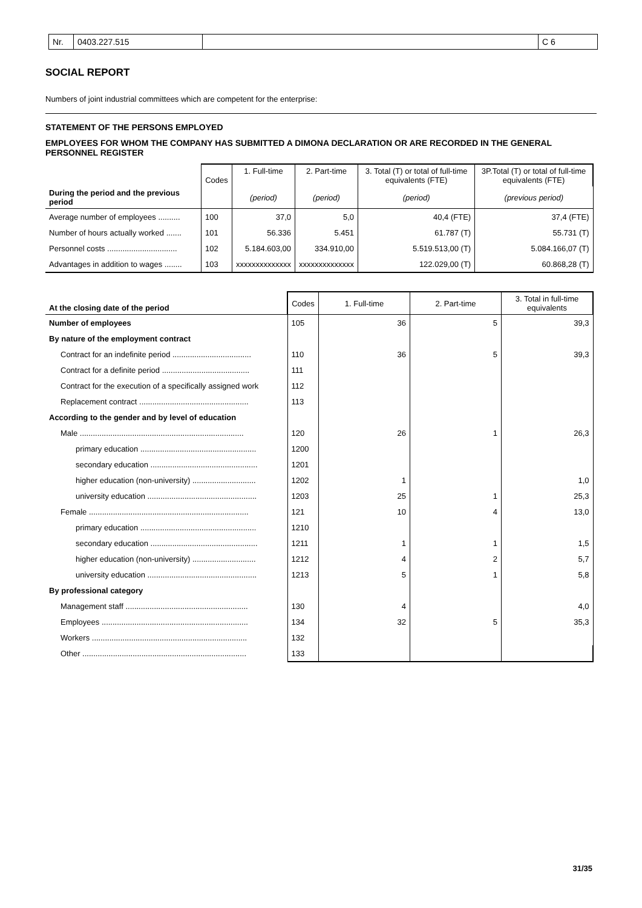Nr. 0403.227.515 C 6
SOCIAL REPORT
Numbers of joint industrial committees which are competent for the enterprise:
STATEMENT OF THE PERSONS EMPLOYED
EMPLOYEES FOR WHOM THE COMPANY HAS SUBMITTED A DIMONA DECLARATION OR ARE RECORDED IN THE GENERAL PERSONNEL REGISTER
| | Codes | 1. Full-time | 2. Part-time | 3. Total (T) or total of full-time equivalents (FTE) | 3P.Total (T) or total of full-time equivalents (FTE) |
| --- | --- | --- | --- | --- | --- |
| During the period and the previous period | | (period) | (period) | (period) | (previous period) |
| Average number of employees .......... | 100 | 37,0 | 5,0 | 40,4 (FTE) | 37,4 (FTE) |
| Number of hours actually worked ....... | 101 | 56.336 | 5.451 | 61.787 (T) | 55.731 (T) |
| Personnel costs ................................ | 102 | 5.184.603,00 | 334.910,00 | 5.519.513,00 (T) | 5.084.166,07 (T) |
| Advantages in addition to wages ........ | 103 | xxxxxxxxxxxxxx | xxxxxxxxxxxxxx | 122.029,00 (T) | 60.868,28 (T) |
| At the closing date of the period | Codes | 1. Full-time | 2. Part-time | 3. Total in full-time equivalents |
| --- | --- | --- | --- | --- |
| Number of employees | 105 | 36 | 5 | 39,3 |
| By nature of the employment contract | | | | |
| Contract for an indefinite period .................................... | 110 | 36 | 5 | 39,3 |
| Contract for a definite period ........................................ | 111 | | | |
| Contract for the execution of a specifically assigned work | 112 | | | |
| Replacement contract .................................................. | 113 | | | |
| According to the gender and by level of education | | | | |
| Male ........................................................................... | 120 | 26 | 1 | 26,3 |
| primary education ..................................................... | 1200 | | | |
| secondary education ................................................. | 1201 | | | |
| higher education (non-university) ............................. | 1202 | 1 | | 1,0 |
| university education .................................................. | 1203 | 25 | 1 | 25,3 |
| Female ......................................................................... | 121 | 10 | 4 | 13,0 |
| primary education ..................................................... | 1210 | | | |
| secondary education ................................................. | 1211 | 1 | 1 | 1,5 |
| higher education (non-university) ............................. | 1212 | 4 | 2 | 5,7 |
| university education .................................................. | 1213 | 5 | 1 | 5,8 |
| By professional category | | | | |
| Management staff ........................................................ | 130 | 4 | | 4,0 |
| Employees ................................................................... | 134 | 32 | 5 | 35,3 |
| Workers ....................................................................... | 132 | | | |
| Other ........................................................................... | 133 | | | |
31/35